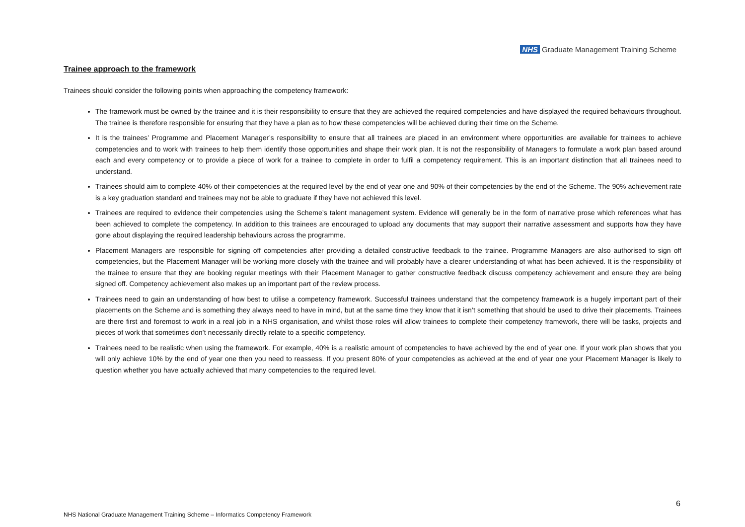NHS Graduate Management Training Scheme
Trainee approach to the framework
Trainees should consider the following points when approaching the competency framework:
The framework must be owned by the trainee and it is their responsibility to ensure that they are achieved the required competencies and have displayed the required behaviours throughout. The trainee is therefore responsible for ensuring that they have a plan as to how these competencies will be achieved during their time on the Scheme.
It is the trainees’ Programme and Placement Manager’s responsibility to ensure that all trainees are placed in an environment where opportunities are available for trainees to achieve competencies and to work with trainees to help them identify those opportunities and shape their work plan. It is not the responsibility of Managers to formulate a work plan based around each and every competency or to provide a piece of work for a trainee to complete in order to fulfil a competency requirement. This is an important distinction that all trainees need to understand.
Trainees should aim to complete 40% of their competencies at the required level by the end of year one and 90% of their competencies by the end of the Scheme. The 90% achievement rate is a key graduation standard and trainees may not be able to graduate if they have not achieved this level.
Trainees are required to evidence their competencies using the Scheme’s talent management system. Evidence will generally be in the form of narrative prose which references what has been achieved to complete the competency. In addition to this trainees are encouraged to upload any documents that may support their narrative assessment and supports how they have gone about displaying the required leadership behaviours across the programme.
Placement Managers are responsible for signing off competencies after providing a detailed constructive feedback to the trainee. Programme Managers are also authorised to sign off competencies, but the Placement Manager will be working more closely with the trainee and will probably have a clearer understanding of what has been achieved. It is the responsibility of the trainee to ensure that they are booking regular meetings with their Placement Manager to gather constructive feedback discuss competency achievement and ensure they are being signed off. Competency achievement also makes up an important part of the review process.
Trainees need to gain an understanding of how best to utilise a competency framework. Successful trainees understand that the competency framework is a hugely important part of their placements on the Scheme and is something they always need to have in mind, but at the same time they know that it isn’t something that should be used to drive their placements. Trainees are there first and foremost to work in a real job in a NHS organisation, and whilst those roles will allow trainees to complete their competency framework, there will be tasks, projects and pieces of work that sometimes don’t necessarily directly relate to a specific competency.
Trainees need to be realistic when using the framework. For example, 40% is a realistic amount of competencies to have achieved by the end of year one. If your work plan shows that you will only achieve 10% by the end of year one then you need to reassess. If you present 80% of your competencies as achieved at the end of year one your Placement Manager is likely to question whether you have actually achieved that many competencies to the required level.
6
NHS National Graduate Management Training Scheme – Informatics Competency Framework